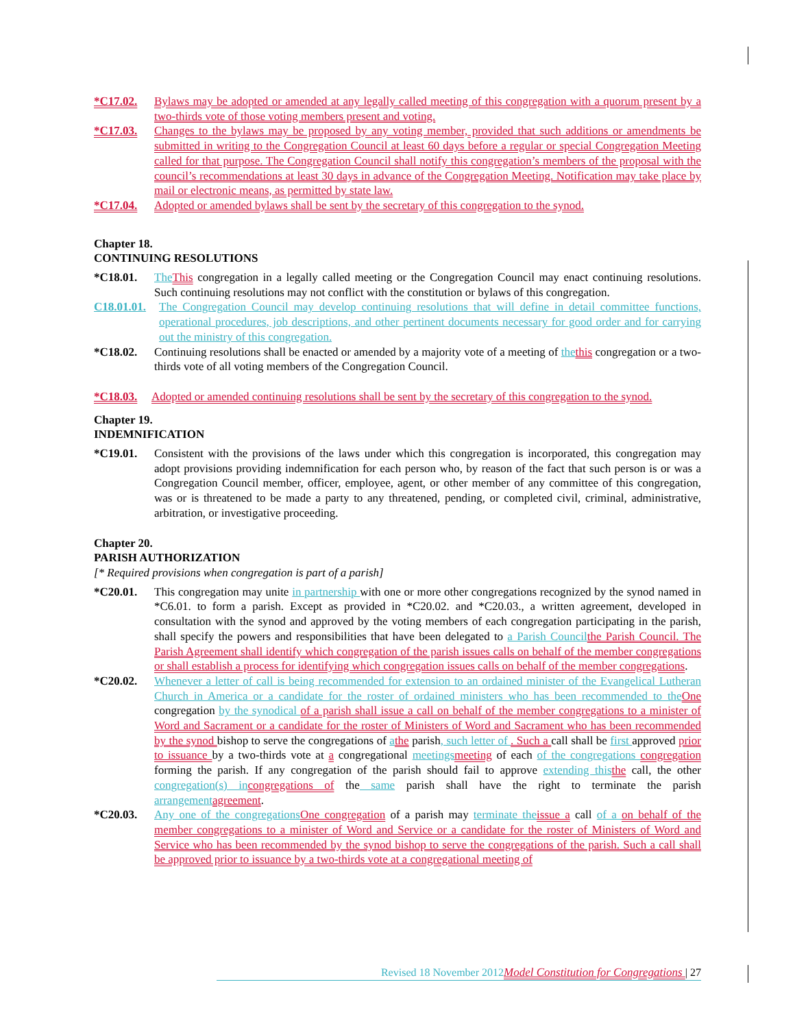*C17.02. Bylaws may be adopted or amended at any legally called meeting of this congregation with a quorum present by a two-thirds vote of those voting members present and voting.
*C17.03. Changes to the bylaws may be proposed by any voting member, provided that such additions or amendments be submitted in writing to the Congregation Council at least 60 days before a regular or special Congregation Meeting called for that purpose. The Congregation Council shall notify this congregation’s members of the proposal with the council’s recommendations at least 30 days in advance of the Congregation Meeting. Notification may take place by mail or electronic means, as permitted by state law.
*C17.04. Adopted or amended bylaws shall be sent by the secretary of this congregation to the synod.
Chapter 18.
CONTINUING RESOLUTIONS
*C18.01. The This congregation in a legally called meeting or the Congregation Council may enact continuing resolutions. Such continuing resolutions may not conflict with the constitution or bylaws of this congregation.
C18.01.01. The Congregation Council may develop continuing resolutions that will define in detail committee functions, operational procedures, job descriptions, and other pertinent documents necessary for good order and for carrying out the ministry of this congregation.
*C18.02. Continuing resolutions shall be enacted or amended by a majority vote of a meeting of the this congregation or a two-thirds vote of all voting members of the Congregation Council.
*C18.03. Adopted or amended continuing resolutions shall be sent by the secretary of this congregation to the synod.
Chapter 19.
INDEMNIFICATION
*C19.01. Consistent with the provisions of the laws under which this congregation is incorporated, this congregation may adopt provisions providing indemnification for each person who, by reason of the fact that such person is or was a Congregation Council member, officer, employee, agent, or other member of any committee of this congregation, was or is threatened to be made a party to any threatened, pending, or completed civil, criminal, administrative, arbitration, or investigative proceeding.
Chapter 20.
PARISH AUTHORIZATION
[* Required provisions when congregation is part of a parish]
*C20.01. This congregation may unite in partnership with one or more other congregations recognized by the synod named in *C6.01. to form a parish. Except as provided in *C20.02. and *C20.03., a written agreement, developed in consultation with the synod and approved by the voting members of each congregation participating in the parish, shall specify the powers and responsibilities that have been delegated to a Parish Council the Parish Council. The Parish Agreement shall identify which congregation of the parish issues calls on behalf of the member congregations or shall establish a process for identifying which congregation issues calls on behalf of the member congregations.
*C20.02. Whenever a letter of call is being recommended for extension to an ordained minister of the Evangelical Lutheran Church in America or a candidate for the roster of ordained ministers who has been recommended to the One congregation by the synodical of a parish shall issue a call on behalf of the member congregations to a minister of Word and Sacrament or a candidate for the roster of Ministers of Word and Sacrament who has been recommended by the synod bishop to serve the congregations of athe parish, such letter of . Such a call shall be first approved prior to issuance by a two-thirds vote at a congregational meetings meeting of each of the congregations congregation forming the parish. If any congregation of the parish should fail to approve extending this the call, the other congregation(s) in congregations of the same parish shall have the right to terminate the parish arrangement agreement.
*C20.03. Any one of the congregations One congregation of a parish may terminate the issue a call of a on behalf of the member congregations to a minister of Word and Service or a candidate for the roster of Ministers of Word and Service who has been recommended by the synod bishop to serve the congregations of the parish. Such a call shall be approved prior to issuance by a two-thirds vote at a congregational meeting of
Revised 18 November 2012 Model Constitution for Congregations | 27